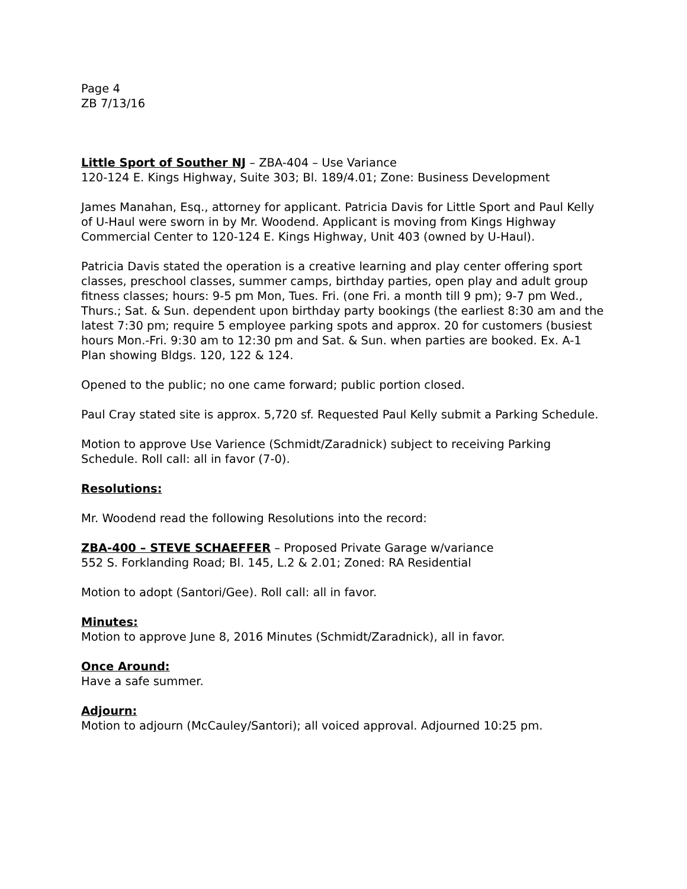Page 4
ZB 7/13/16
Little Sport of Souther NJ – ZBA-404 – Use Variance
120-124 E. Kings Highway, Suite 303; Bl. 189/4.01; Zone: Business Development
James Manahan, Esq., attorney for applicant. Patricia Davis for Little Sport and Paul Kelly of U-Haul were sworn in by Mr. Woodend. Applicant is moving from Kings Highway Commercial Center to 120-124 E. Kings Highway, Unit 403 (owned by U-Haul).
Patricia Davis stated the operation is a creative learning and play center offering sport classes, preschool classes, summer camps, birthday parties, open play and adult group fitness classes; hours: 9-5 pm Mon, Tues. Fri. (one Fri. a month till 9 pm); 9-7 pm Wed., Thurs.; Sat. & Sun. dependent upon birthday party bookings (the earliest 8:30 am and the latest 7:30 pm; require 5 employee parking spots and approx. 20 for customers (busiest hours Mon.-Fri. 9:30 am to 12:30 pm and Sat. & Sun. when parties are booked. Ex. A-1 Plan showing Bldgs. 120, 122 & 124.
Opened to the public; no one came forward; public portion closed.
Paul Cray stated site is approx. 5,720 sf. Requested Paul Kelly submit a Parking Schedule.
Motion to approve Use Varience (Schmidt/Zaradnick) subject to receiving Parking Schedule. Roll call: all in favor (7-0).
Resolutions:
Mr. Woodend read the following Resolutions into the record:
ZBA-400 – STEVE SCHAEFFER – Proposed Private Garage w/variance
552 S. Forklanding Road; Bl. 145, L.2 & 2.01; Zoned: RA Residential
Motion to adopt (Santori/Gee). Roll call: all in favor.
Minutes:
Motion to approve June 8, 2016 Minutes (Schmidt/Zaradnick), all in favor.
Once Around:
Have a safe summer.
Adjourn:
Motion to adjourn (McCauley/Santori); all voiced approval. Adjourned 10:25 pm.